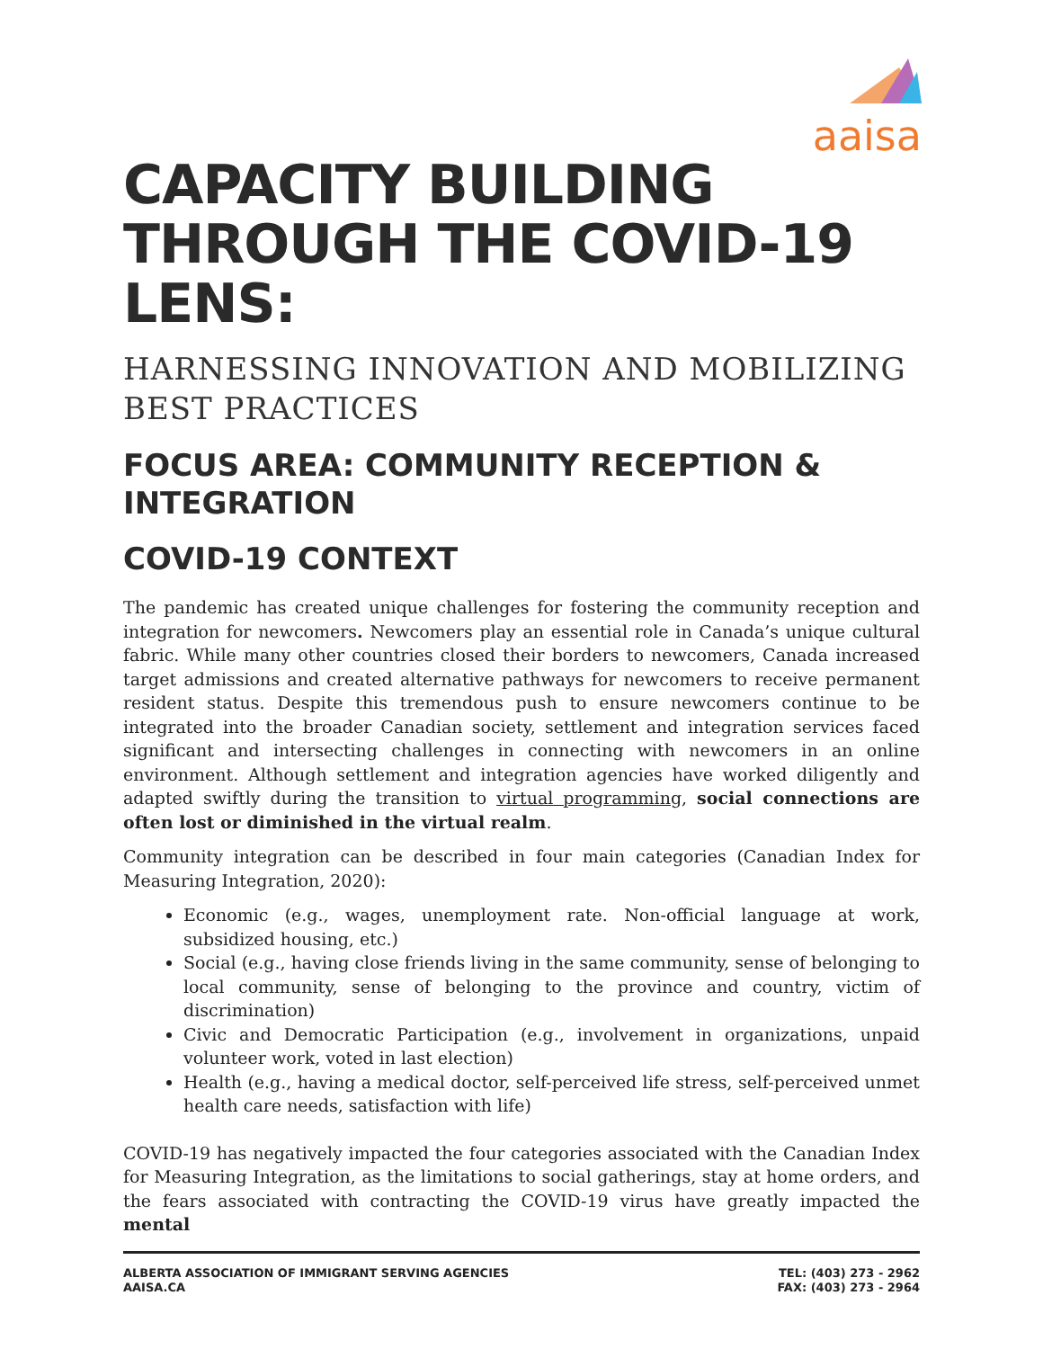aaisa
CAPACITY BUILDING THROUGH THE COVID-19 LENS:
HARNESSING INNOVATION AND MOBILIZING BEST PRACTICES
FOCUS AREA: COMMUNITY RECEPTION & INTEGRATION
COVID-19 CONTEXT
The pandemic has created unique challenges for fostering the community reception and integration for newcomers. Newcomers play an essential role in Canada’s unique cultural fabric. While many other countries closed their borders to newcomers, Canada increased target admissions and created alternative pathways for newcomers to receive permanent resident status. Despite this tremendous push to ensure newcomers continue to be integrated into the broader Canadian society, settlement and integration services faced significant and intersecting challenges in connecting with newcomers in an online environment. Although settlement and integration agencies have worked diligently and adapted swiftly during the transition to virtual programming, social connections are often lost or diminished in the virtual realm.
Community integration can be described in four main categories (Canadian Index for Measuring Integration, 2020):
Economic (e.g., wages, unemployment rate. Non-official language at work, subsidized housing, etc.)
Social (e.g., having close friends living in the same community, sense of belonging to local community, sense of belonging to the province and country, victim of discrimination)
Civic and Democratic Participation (e.g., involvement in organizations, unpaid volunteer work, voted in last election)
Health (e.g., having a medical doctor, self-perceived life stress, self-perceived unmet health care needs, satisfaction with life)
COVID-19 has negatively impacted the four categories associated with the Canadian Index for Measuring Integration, as the limitations to social gatherings, stay at home orders, and the fears associated with contracting the COVID-19 virus have greatly impacted the mental
ALBERTA ASSOCIATION OF IMMIGRANT SERVING AGENCIES
AAISA.CA
TEL: (403) 273 - 2962
FAX: (403) 273 - 2964